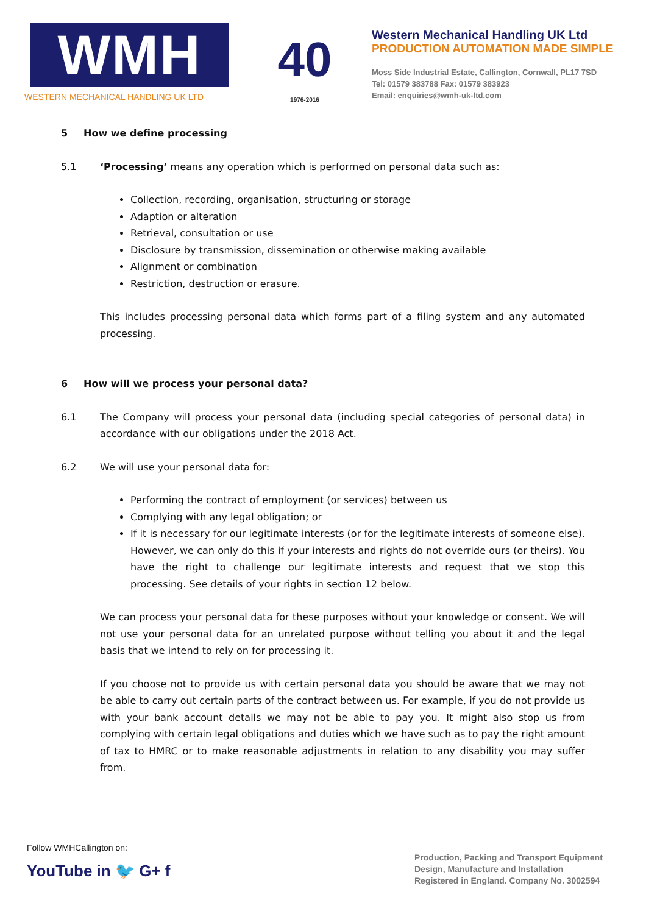WMH
WESTERN MECHANICAL HANDLING UK LTD
40
1976-2016
Western Mechanical Handling UK Ltd
PRODUCTION AUTOMATION MADE SIMPLE
Moss Side Industrial Estate, Callington, Cornwall, PL17 7SD
Tel: 01579 383788 Fax: 01579 383923
Email: enquiries@wmh-uk-ltd.com
5 How we define processing
5.1 ‘Processing’ means any operation which is performed on personal data such as:
Collection, recording, organisation, structuring or storage
Adaption or alteration
Retrieval, consultation or use
Disclosure by transmission, dissemination or otherwise making available
Alignment or combination
Restriction, destruction or erasure.
This includes processing personal data which forms part of a filing system and any automated processing.
6 How will we process your personal data?
6.1 The Company will process your personal data (including special categories of personal data) in accordance with our obligations under the 2018 Act.
6.2 We will use your personal data for:
Performing the contract of employment (or services) between us
Complying with any legal obligation; or
If it is necessary for our legitimate interests (or for the legitimate interests of someone else). However, we can only do this if your interests and rights do not override ours (or theirs). You have the right to challenge our legitimate interests and request that we stop this processing. See details of your rights in section 12 below.
We can process your personal data for these purposes without your knowledge or consent. We will not use your personal data for an unrelated purpose without telling you about it and the legal basis that we intend to rely on for processing it.
If you choose not to provide us with certain personal data you should be aware that we may not be able to carry out certain parts of the contract between us. For example, if you do not provide us with your bank account details we may not be able to pay you. It might also stop us from complying with certain legal obligations and duties which we have such as to pay the right amount of tax to HMRC or to make reasonable adjustments in relation to any disability you may suffer from.
Follow WMHCallington on:
YouTube in 🐦 G+ f
Production, Packing and Transport Equipment
Design, Manufacture and Installation
Registered in England. Company No. 3002594